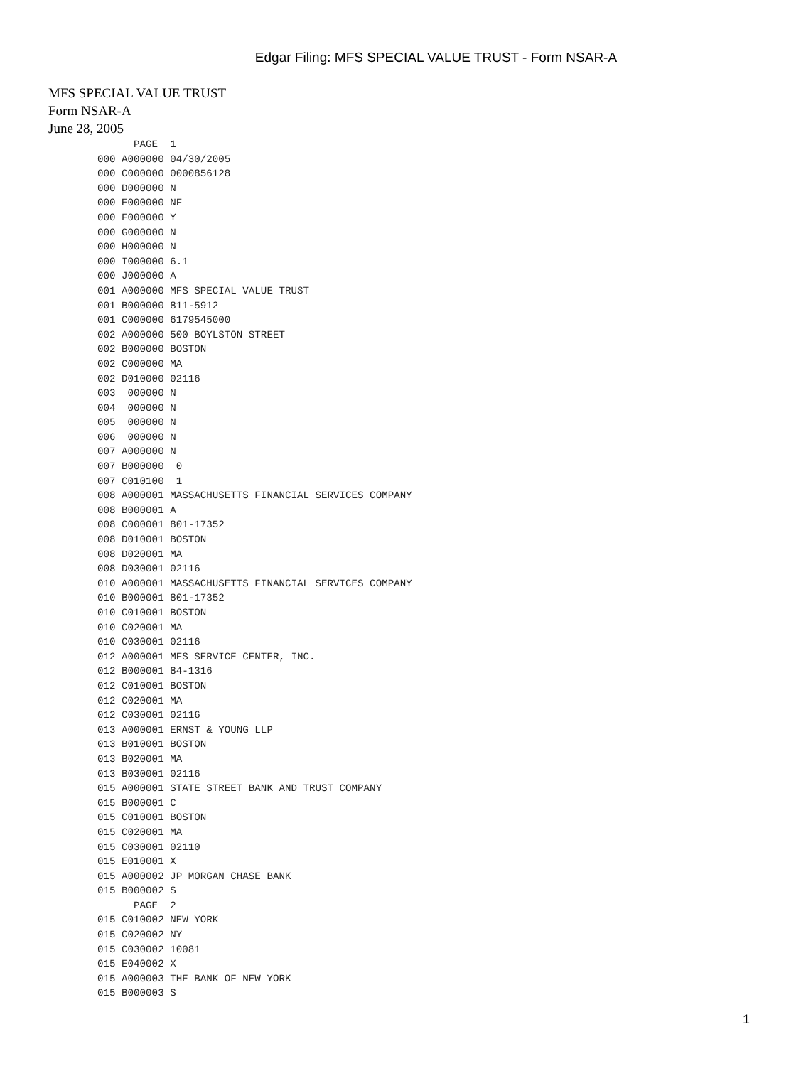Edgar Filing: MFS SPECIAL VALUE TRUST - Form NSAR-A
MFS SPECIAL VALUE TRUST
Form NSAR-A
June 28, 2005
      PAGE  1
000 A000000 04/30/2005
000 C000000 0000856128
000 D000000 N
000 E000000 NF
000 F000000 Y
000 G000000 N
000 H000000 N
000 I000000 6.1
000 J000000 A
001 A000000 MFS SPECIAL VALUE TRUST
001 B000000 811-5912
001 C000000 6179545000
002 A000000 500 BOYLSTON STREET
002 B000000 BOSTON
002 C000000 MA
002 D010000 02116
003  000000 N
004  000000 N
005  000000 N
006  000000 N
007 A000000 N
007 B000000  0
007 C010100  1
008 A000001 MASSACHUSETTS FINANCIAL SERVICES COMPANY
008 B000001 A
008 C000001 801-17352
008 D010001 BOSTON
008 D020001 MA
008 D030001 02116
010 A000001 MASSACHUSETTS FINANCIAL SERVICES COMPANY
010 B000001 801-17352
010 C010001 BOSTON
010 C020001 MA
010 C030001 02116
012 A000001 MFS SERVICE CENTER, INC.
012 B000001 84-1316
012 C010001 BOSTON
012 C020001 MA
012 C030001 02116
013 A000001 ERNST & YOUNG LLP
013 B010001 BOSTON
013 B020001 MA
013 B030001 02116
015 A000001 STATE STREET BANK AND TRUST COMPANY
015 B000001 C
015 C010001 BOSTON
015 C020001 MA
015 C030001 02110
015 E010001 X
015 A000002 JP MORGAN CHASE BANK
015 B000002 S
      PAGE  2
015 C010002 NEW YORK
015 C020002 NY
015 C030002 10081
015 E040002 X
015 A000003 THE BANK OF NEW YORK
015 B000003 S
1